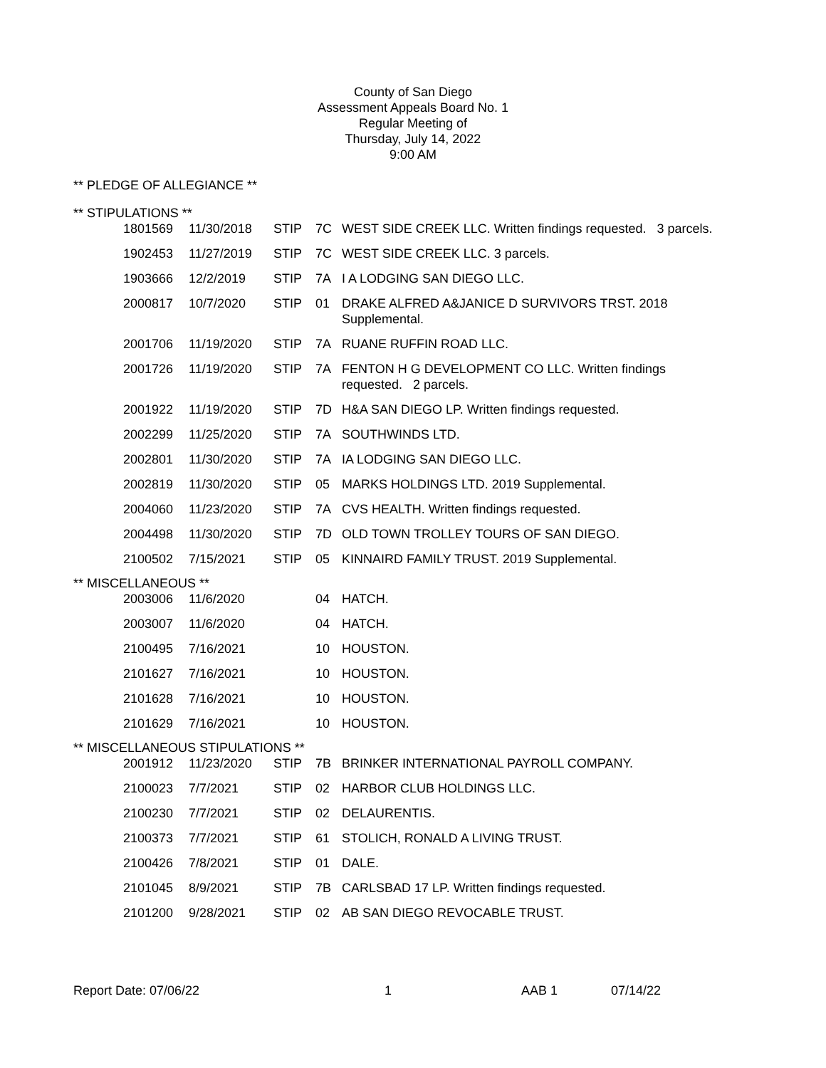County of San Diego
Assessment Appeals Board No. 1
Regular Meeting of
Thursday, July 14, 2022
9:00 AM
** PLEDGE OF ALLEGIANCE **
** STIPULATIONS **
| 1801569 | 11/30/2018 | STIP | 7C | WEST SIDE CREEK LLC. Written findings requested. 3 parcels. |
| 1902453 | 11/27/2019 | STIP | 7C | WEST SIDE CREEK LLC. 3 parcels. |
| 1903666 | 12/2/2019 | STIP | 7A | I A LODGING SAN DIEGO LLC. |
| 2000817 | 10/7/2020 | STIP | 01 | DRAKE ALFRED A&JANICE D SURVIVORS TRST. 2018 Supplemental. |
| 2001706 | 11/19/2020 | STIP | 7A | RUANE RUFFIN ROAD LLC. |
| 2001726 | 11/19/2020 | STIP | 7A | FENTON H G DEVELOPMENT CO LLC. Written findings requested. 2 parcels. |
| 2001922 | 11/19/2020 | STIP | 7D | H&A SAN DIEGO LP. Written findings requested. |
| 2002299 | 11/25/2020 | STIP | 7A | SOUTHWINDS LTD. |
| 2002801 | 11/30/2020 | STIP | 7A | IA LODGING SAN DIEGO LLC. |
| 2002819 | 11/30/2020 | STIP | 05 | MARKS HOLDINGS LTD. 2019 Supplemental. |
| 2004060 | 11/23/2020 | STIP | 7A | CVS HEALTH. Written findings requested. |
| 2004498 | 11/30/2020 | STIP | 7D | OLD TOWN TROLLEY TOURS OF SAN DIEGO. |
| 2100502 | 7/15/2021 | STIP | 05 | KINNAIRD FAMILY TRUST. 2019 Supplemental. |
** MISCELLANEOUS **
| 2003006 | 11/6/2020 | | 04 | HATCH. |
| 2003007 | 11/6/2020 | | 04 | HATCH. |
| 2100495 | 7/16/2021 | | 10 | HOUSTON. |
| 2101627 | 7/16/2021 | | 10 | HOUSTON. |
| 2101628 | 7/16/2021 | | 10 | HOUSTON. |
| 2101629 | 7/16/2021 | | 10 | HOUSTON. |
** MISCELLANEOUS STIPULATIONS **
| 2001912 | 11/23/2020 | STIP | 7B | BRINKER INTERNATIONAL PAYROLL COMPANY. |
| 2100023 | 7/7/2021 | STIP | 02 | HARBOR CLUB HOLDINGS LLC. |
| 2100230 | 7/7/2021 | STIP | 02 | DELAURENTIS. |
| 2100373 | 7/7/2021 | STIP | 61 | STOLICH, RONALD A LIVING TRUST. |
| 2100426 | 7/8/2021 | STIP | 01 | DALE. |
| 2101045 | 8/9/2021 | STIP | 7B | CARLSBAD 17 LP. Written findings requested. |
| 2101200 | 9/28/2021 | STIP | 02 | AB SAN DIEGO REVOCABLE TRUST. |
Report Date: 07/06/22 1 AAB 1 07/14/22